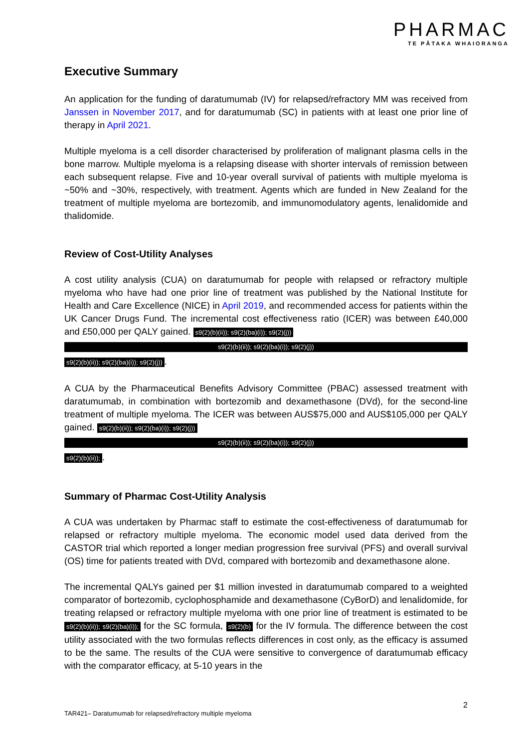PHARMAC
TE PĀTAKA WHAIORANGA
Executive Summary
An application for the funding of daratumumab (IV) for relapsed/refractory MM was received from Janssen in November 2017, and for daratumumab (SC) in patients with at least one prior line of therapy in April 2021.
Multiple myeloma is a cell disorder characterised by proliferation of malignant plasma cells in the bone marrow. Multiple myeloma is a relapsing disease with shorter intervals of remission between each subsequent relapse. Five and 10-year overall survival of patients with multiple myeloma is ~50% and ~30%, respectively, with treatment. Agents which are funded in New Zealand for the treatment of multiple myeloma are bortezomib, and immunomodulatory agents, lenalidomide and thalidomide.
Review of Cost-Utility Analyses
A cost utility analysis (CUA) on daratumumab for people with relapsed or refractory multiple myeloma who have had one prior line of treatment was published by the National Institute for Health and Care Excellence (NICE) in April 2019, and recommended access for patients within the UK Cancer Drugs Fund. The incremental cost effectiveness ratio (ICER) was between £40,000 and £50,000 per QALY gained. s9(2)(b)(ii)); s9(2)(ba)(i)); s9(2)(j))
s9(2)(b)(ii)); s9(2)(ba)(i)); s9(2)(j))
s9(2)(b)(ii)); s9(2)(ba)(i)); s9(2)(j)).
A CUA by the Pharmaceutical Benefits Advisory Committee (PBAC) assessed treatment with daratumumab, in combination with bortezomib and dexamethasone (DVd), for the second-line treatment of multiple myeloma. The ICER was between AUS$75,000 and AUS$105,000 per QALY gained. s9(2)(b)(ii)); s9(2)(ba)(i)); s9(2)(j))
s9(2)(b)(ii)); s9(2)(ba)(i)); s9(2)(j))
s9(2)(b)(ii));.
Summary of Pharmac Cost-Utility Analysis
A CUA was undertaken by Pharmac staff to estimate the cost-effectiveness of daratumumab for relapsed or refractory multiple myeloma. The economic model used data derived from the CASTOR trial which reported a longer median progression free survival (PFS) and overall survival (OS) time for patients treated with DVd, compared with bortezomib and dexamethasone alone.
The incremental QALYs gained per $1 million invested in daratumumab compared to a weighted comparator of bortezomib, cyclophosphamide and dexamethasone (CyBorD) and lenalidomide, for treating relapsed or refractory multiple myeloma with one prior line of treatment is estimated to be s9(2)(b)(ii)); s9(2)(ba)(i)); for the SC formula, s9(2)(b) for the IV formula. The difference between the cost utility associated with the two formulas reflects differences in cost only, as the efficacy is assumed to be the same. The results of the CUA were sensitive to convergence of daratumumab efficacy with the comparator efficacy, at 5-10 years in the
2
TAR421– Daratumumab for relapsed/refractory multiple myeloma